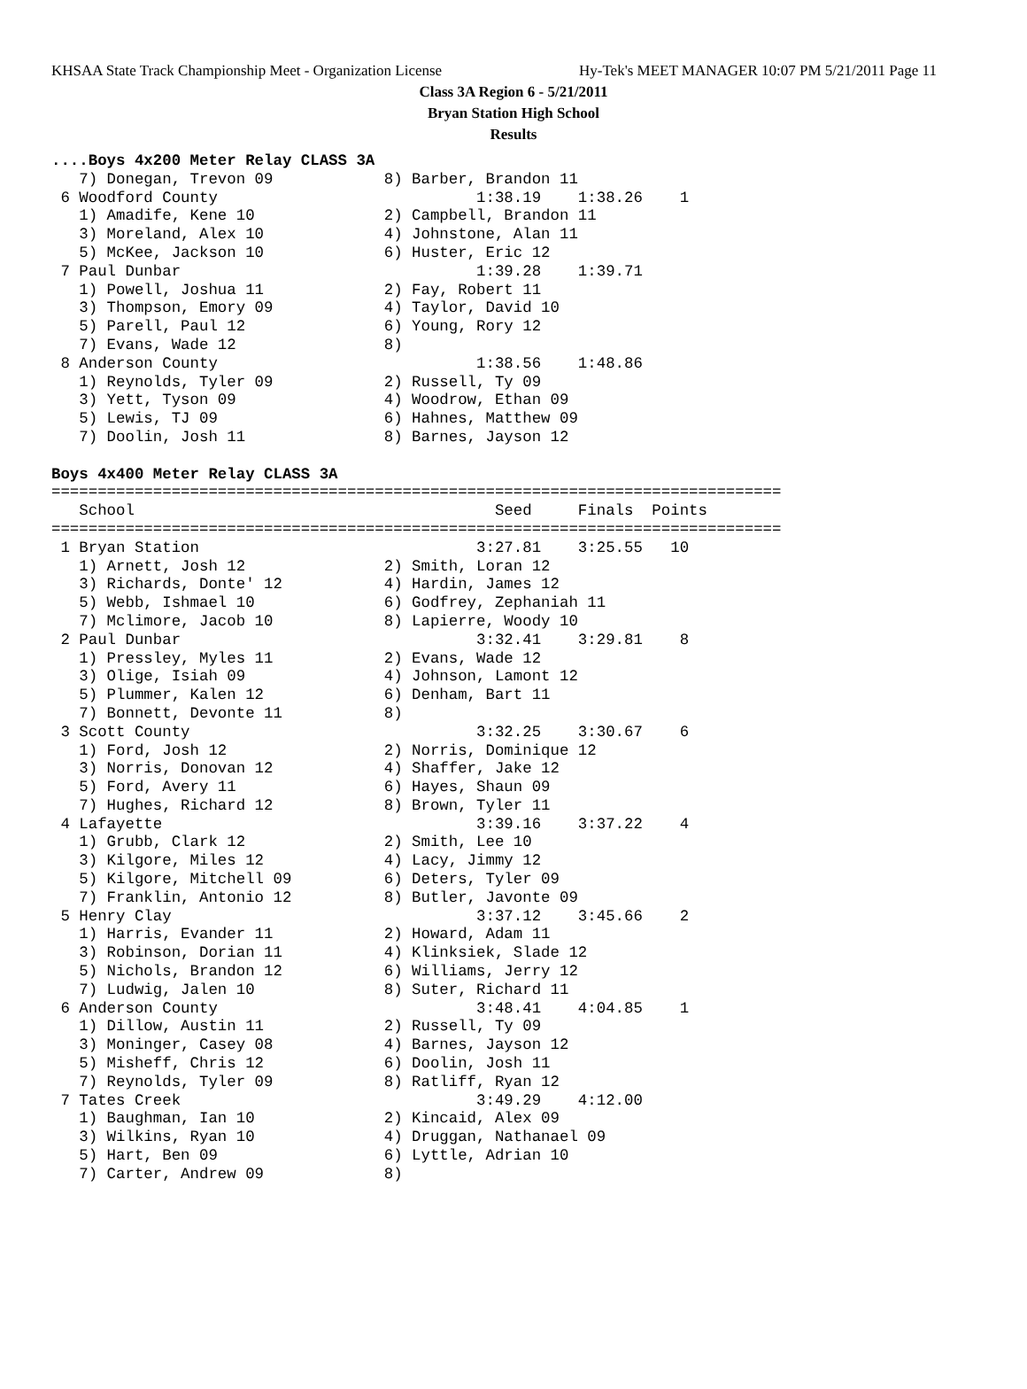KHSAA State Track Championship Meet - Organization License Hy-Tek's MEET MANAGER 10:07 PM 5/21/2011 Page 11
Class 3A Region 6 - 5/21/2011
Bryan Station High School
Results
....Boys 4x200 Meter Relay CLASS 3A
   7) Donegan, Trevon 09            8) Barber, Brandon 11
 6 Woodford County                            1:38.19    1:38.26    1
   1) Amadife, Kene 10              2) Campbell, Brandon 11
   3) Moreland, Alex 10             4) Johnstone, Alan 11
   5) McKee, Jackson 10             6) Huster, Eric 12
 7 Paul Dunbar                                1:39.28    1:39.71
   1) Powell, Joshua 11             2) Fay, Robert 11
   3) Thompson, Emory 09            4) Taylor, David 10
   5) Parell, Paul 12               6) Young, Rory 12
   7) Evans, Wade 12                8)
 8 Anderson County                            1:38.56    1:48.86
   1) Reynolds, Tyler 09            2) Russell, Ty 09
   3) Yett, Tyson 09                4) Woodrow, Ethan 09
   5) Lewis, TJ 09                  6) Hahnes, Matthew 09
   7) Doolin, Josh 11               8) Barnes, Jayson 12

Boys 4x400 Meter Relay CLASS 3A
===============================================================================
   School                                       Seed     Finals  Points
===============================================================================
 1 Bryan Station                              3:27.81    3:25.55   10
   1) Arnett, Josh 12               2) Smith, Loran 12
   3) Richards, Donte' 12           4) Hardin, James 12
   5) Webb, Ishmael 10              6) Godfrey, Zephaniah 11
   7) Mclimore, Jacob 10            8) Lapierre, Woody 10
 2 Paul Dunbar                                3:32.41    3:29.81    8
   1) Pressley, Myles 11            2) Evans, Wade 12
   3) Olige, Isiah 09               4) Johnson, Lamont 12
   5) Plummer, Kalen 12             6) Denham, Bart 11
   7) Bonnett, Devonte 11           8)
 3 Scott County                               3:32.25    3:30.67    6
   1) Ford, Josh 12                 2) Norris, Dominique 12
   3) Norris, Donovan 12            4) Shaffer, Jake 12
   5) Ford, Avery 11                6) Hayes, Shaun 09
   7) Hughes, Richard 12            8) Brown, Tyler 11
 4 Lafayette                                  3:39.16    3:37.22    4
   1) Grubb, Clark 12               2) Smith, Lee 10
   3) Kilgore, Miles 12             4) Lacy, Jimmy 12
   5) Kilgore, Mitchell 09          6) Deters, Tyler 09
   7) Franklin, Antonio 12          8) Butler, Javonte 09
 5 Henry Clay                                 3:37.12    3:45.66    2
   1) Harris, Evander 11            2) Howard, Adam 11
   3) Robinson, Dorian 11           4) Klinksiek, Slade 12
   5) Nichols, Brandon 12           6) Williams, Jerry 12
   7) Ludwig, Jalen 10              8) Suter, Richard 11
 6 Anderson County                            3:48.41    4:04.85    1
   1) Dillow, Austin 11             2) Russell, Ty 09
   3) Moninger, Casey 08            4) Barnes, Jayson 12
   5) Misheff, Chris 12             6) Doolin, Josh 11
   7) Reynolds, Tyler 09            8) Ratliff, Ryan 12
 7 Tates Creek                                3:49.29    4:12.00
   1) Baughman, Ian 10              2) Kincaid, Alex 09
   3) Wilkins, Ryan 10              4) Druggan, Nathanael 09
   5) Hart, Ben 09                  6) Lyttle, Adrian 10
   7) Carter, Andrew 09             8)